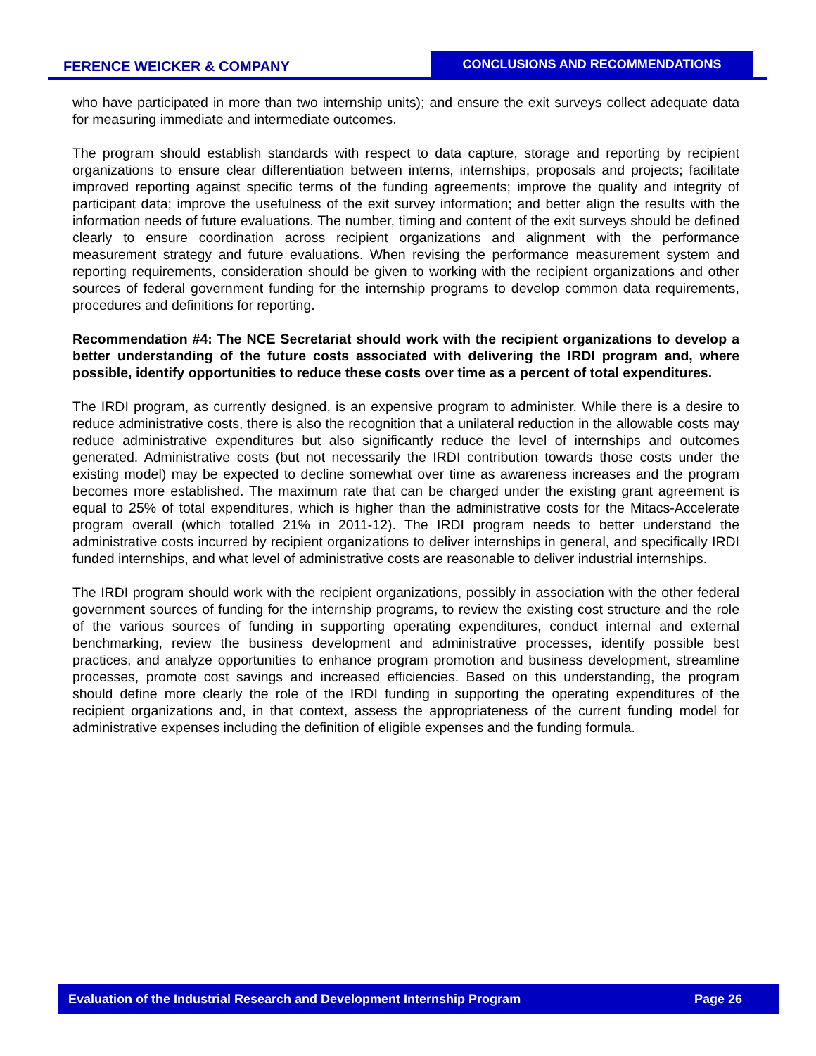FERENCE WEICKER & COMPANY CONCLUSIONS AND RECOMMENDATIONS
who have participated in more than two internship units); and ensure the exit surveys collect adequate data for measuring immediate and intermediate outcomes.
The program should establish standards with respect to data capture, storage and reporting by recipient organizations to ensure clear differentiation between interns, internships, proposals and projects; facilitate improved reporting against specific terms of the funding agreements; improve the quality and integrity of participant data; improve the usefulness of the exit survey information; and better align the results with the information needs of future evaluations. The number, timing and content of the exit surveys should be defined clearly to ensure coordination across recipient organizations and alignment with the performance measurement strategy and future evaluations. When revising the performance measurement system and reporting requirements, consideration should be given to working with the recipient organizations and other sources of federal government funding for the internship programs to develop common data requirements, procedures and definitions for reporting.
Recommendation #4: The NCE Secretariat should work with the recipient organizations to develop a better understanding of the future costs associated with delivering the IRDI program and, where possible, identify opportunities to reduce these costs over time as a percent of total expenditures.
The IRDI program, as currently designed, is an expensive program to administer. While there is a desire to reduce administrative costs, there is also the recognition that a unilateral reduction in the allowable costs may reduce administrative expenditures but also significantly reduce the level of internships and outcomes generated. Administrative costs (but not necessarily the IRDI contribution towards those costs under the existing model) may be expected to decline somewhat over time as awareness increases and the program becomes more established. The maximum rate that can be charged under the existing grant agreement is equal to 25% of total expenditures, which is higher than the administrative costs for the Mitacs-Accelerate program overall (which totalled 21% in 2011-12). The IRDI program needs to better understand the administrative costs incurred by recipient organizations to deliver internships in general, and specifically IRDI funded internships, and what level of administrative costs are reasonable to deliver industrial internships.
The IRDI program should work with the recipient organizations, possibly in association with the other federal government sources of funding for the internship programs, to review the existing cost structure and the role of the various sources of funding in supporting operating expenditures, conduct internal and external benchmarking, review the business development and administrative processes, identify possible best practices, and analyze opportunities to enhance program promotion and business development, streamline processes, promote cost savings and increased efficiencies. Based on this understanding, the program should define more clearly the role of the IRDI funding in supporting the operating expenditures of the recipient organizations and, in that context, assess the appropriateness of the current funding model for administrative expenses including the definition of eligible expenses and the funding formula.
Evaluation of the Industrial Research and Development Internship Program Page 26